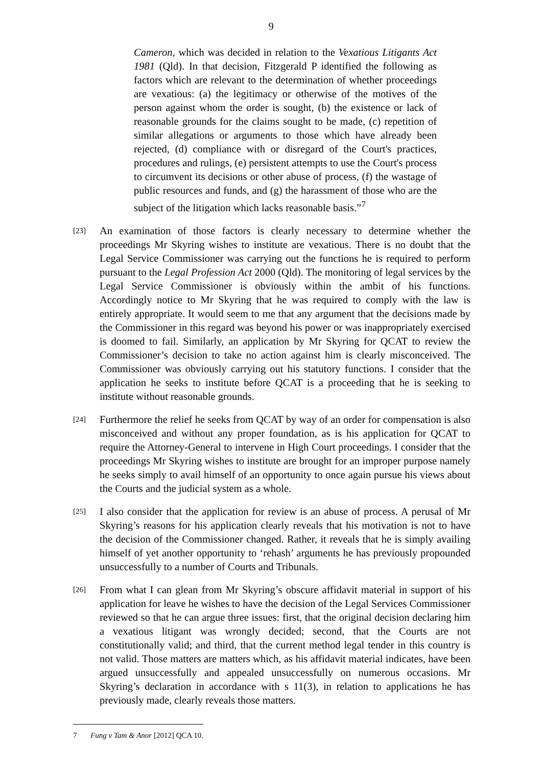9
Cameron, which was decided in relation to the Vexatious Litigants Act 1981 (Qld). In that decision, Fitzgerald P identified the following as factors which are relevant to the determination of whether proceedings are vexatious: (a) the legitimacy or otherwise of the motives of the person against whom the order is sought, (b) the existence or lack of reasonable grounds for the claims sought to be made, (c) repetition of similar allegations or arguments to those which have already been rejected, (d) compliance with or disregard of the Court's practices, procedures and rulings, (e) persistent attempts to use the Court's process to circumvent its decisions or other abuse of process, (f) the wastage of public resources and funds, and (g) the harassment of those who are the subject of the litigation which lacks reasonable basis.”<sup>7</sup>
[23]
An examination of those factors is clearly necessary to determine whether the proceedings Mr Skyring wishes to institute are vexatious. There is no doubt that the Legal Service Commissioner was carrying out the functions he is required to perform pursuant to the Legal Profession Act 2000 (Qld). The monitoring of legal services by the Legal Service Commissioner is obviously within the ambit of his functions. Accordingly notice to Mr Skyring that he was required to comply with the law is entirely appropriate. It would seem to me that any argument that the decisions made by the Commissioner in this regard was beyond his power or was inappropriately exercised is doomed to fail. Similarly, an application by Mr Skyring for QCAT to review the Commissioner’s decision to take no action against him is clearly misconceived. The Commissioner was obviously carrying out his statutory functions. I consider that the application he seeks to institute before QCAT is a proceeding that he is seeking to institute without reasonable grounds.
[24]
Furthermore the relief he seeks from QCAT by way of an order for compensation is also misconceived and without any proper foundation, as is his application for QCAT to require the Attorney-General to intervene in High Court proceedings. I consider that the proceedings Mr Skyring wishes to institute are brought for an improper purpose namely he seeks simply to avail himself of an opportunity to once again pursue his views about the Courts and the judicial system as a whole.
[25]
I also consider that the application for review is an abuse of process. A perusal of Mr Skyring’s reasons for his application clearly reveals that his motivation is not to have the decision of the Commissioner changed. Rather, it reveals that he is simply availing himself of yet another opportunity to ‘rehash’ arguments he has previously propounded unsuccessfully to a number of Courts and Tribunals.
[26]
From what I can glean from Mr Skyring’s obscure affidavit material in support of his application for leave he wishes to have the decision of the Legal Services Commissioner reviewed so that he can argue three issues: first, that the original decision declaring him a vexatious litigant was wrongly decided; second, that the Courts are not constitutionally valid; and third, that the current method legal tender in this country is not valid. Those matters are matters which, as his affidavit material indicates, have been argued unsuccessfully and appealed unsuccessfully on numerous occasions. Mr Skyring’s declaration in accordance with s 11(3), in relation to applications he has previously made, clearly reveals those matters.
7 Fung v Tam & Anor [2012] QCA 10.